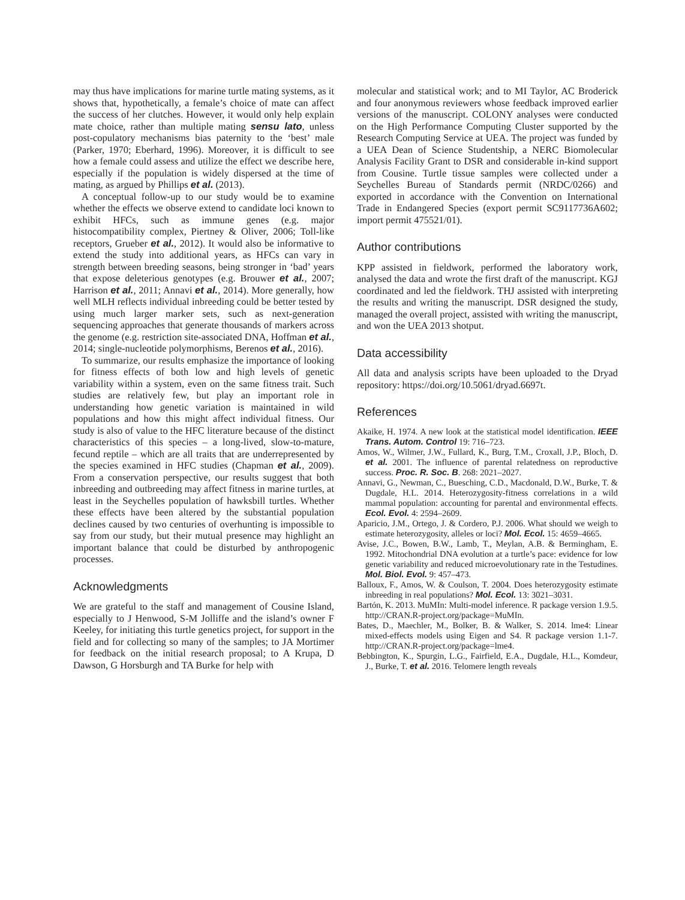may thus have implications for marine turtle mating systems, as it shows that, hypothetically, a female’s choice of mate can affect the success of her clutches. However, it would only help explain mate choice, rather than multiple mating sensu lato, unless post-copulatory mechanisms bias paternity to the ‘best’ male (Parker, 1970; Eberhard, 1996). Moreover, it is difficult to see how a female could assess and utilize the effect we describe here, especially if the population is widely dispersed at the time of mating, as argued by Phillips et al. (2013).
A conceptual follow-up to our study would be to examine whether the effects we observe extend to candidate loci known to exhibit HFCs, such as immune genes (e.g. major histocompatibility complex, Piertney & Oliver, 2006; Toll-like receptors, Grueber et al., 2012). It would also be informative to extend the study into additional years, as HFCs can vary in strength between breeding seasons, being stronger in ‘bad’ years that expose deleterious genotypes (e.g. Brouwer et al., 2007; Harrison et al., 2011; Annavi et al., 2014). More generally, how well MLH reflects individual inbreeding could be better tested by using much larger marker sets, such as next-generation sequencing approaches that generate thousands of markers across the genome (e.g. restriction site-associated DNA, Hoffman et al., 2014; single-nucleotide polymorphisms, Berenos et al., 2016).
To summarize, our results emphasize the importance of looking for fitness effects of both low and high levels of genetic variability within a system, even on the same fitness trait. Such studies are relatively few, but play an important role in understanding how genetic variation is maintained in wild populations and how this might affect individual fitness. Our study is also of value to the HFC literature because of the distinct characteristics of this species – a long-lived, slow-to-mature, fecund reptile – which are all traits that are underrepresented by the species examined in HFC studies (Chapman et al., 2009). From a conservation perspective, our results suggest that both inbreeding and outbreeding may affect fitness in marine turtles, at least in the Seychelles population of hawksbill turtles. Whether these effects have been altered by the substantial population declines caused by two centuries of overhunting is impossible to say from our study, but their mutual presence may highlight an important balance that could be disturbed by anthropogenic processes.
Acknowledgments
We are grateful to the staff and management of Cousine Island, especially to J Henwood, S-M Jolliffe and the island’s owner F Keeley, for initiating this turtle genetics project, for support in the field and for collecting so many of the samples; to JA Mortimer for feedback on the initial research proposal; to A Krupa, D Dawson, G Horsburgh and TA Burke for help with
molecular and statistical work; and to MI Taylor, AC Broderick and four anonymous reviewers whose feedback improved earlier versions of the manuscript. COLONY analyses were conducted on the High Performance Computing Cluster supported by the Research Computing Service at UEA. The project was funded by a UEA Dean of Science Studentship, a NERC Biomolecular Analysis Facility Grant to DSR and considerable in-kind support from Cousine. Turtle tissue samples were collected under a Seychelles Bureau of Standards permit (NRDC/0266) and exported in accordance with the Convention on International Trade in Endangered Species (export permit SC9117736A602; import permit 475521/01).
Author contributions
KPP assisted in fieldwork, performed the laboratory work, analysed the data and wrote the first draft of the manuscript. KGJ coordinated and led the fieldwork. THJ assisted with interpreting the results and writing the manuscript. DSR designed the study, managed the overall project, assisted with writing the manuscript, and won the UEA 2013 shotput.
Data accessibility
All data and analysis scripts have been uploaded to the Dryad repository: https://doi.org/10.5061/dryad.6697t.
References
Akaike, H. 1974. A new look at the statistical model identification. IEEE Trans. Autom. Control 19: 716–723.
Amos, W., Wilmer, J.W., Fullard, K., Burg, T.M., Croxall, J.P., Bloch, D. et al. 2001. The influence of parental relatedness on reproductive success. Proc. R. Soc. B. 268: 2021–2027.
Annavi, G., Newman, C., Buesching, C.D., Macdonald, D.W., Burke, T. & Dugdale, H.L. 2014. Heterozygosity-fitness correlations in a wild mammal population: accounting for parental and environmental effects. Ecol. Evol. 4: 2594–2609.
Aparicio, J.M., Ortego, J. & Cordero, P.J. 2006. What should we weigh to estimate heterozygosity, alleles or loci? Mol. Ecol. 15: 4659–4665.
Avise, J.C., Bowen, B.W., Lamb, T., Meylan, A.B. & Bermingham, E. 1992. Mitochondrial DNA evolution at a turtle’s pace: evidence for low genetic variability and reduced microevolutionary rate in the Testudines. Mol. Biol. Evol. 9: 457–473.
Balloux, F., Amos, W. & Coulson, T. 2004. Does heterozygosity estimate inbreeding in real populations? Mol. Ecol. 13: 3021–3031.
Bartón, K. 2013. MuMIn: Multi-model inference. R package version 1.9.5. http://CRAN.R-project.org/package=MuMIn.
Bates, D., Maechler, M., Bolker, B. & Walker, S. 2014. lme4: Linear mixed-effects models using Eigen and S4. R package version 1.1-7. http://CRAN.R-project.org/package=lme4.
Bebbington, K., Spurgin, L.G., Fairfield, E.A., Dugdale, H.L., Komdeur, J., Burke, T. et al. 2016. Telomere length reveals